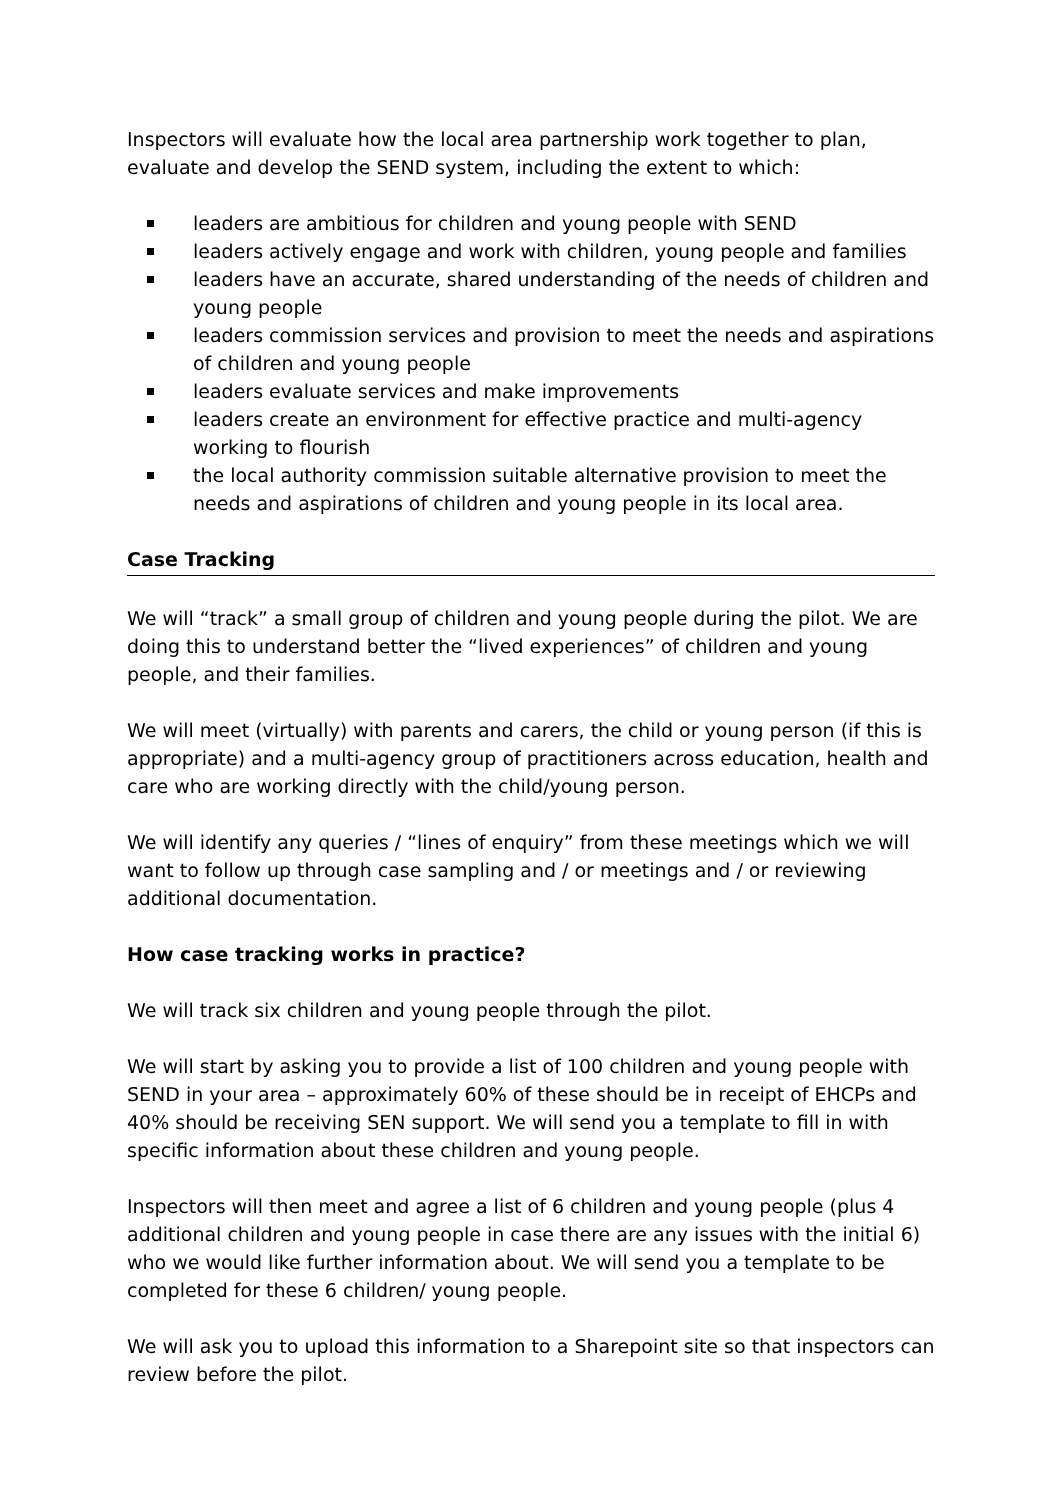Inspectors will evaluate how the local area partnership work together to plan, evaluate and develop the SEND system, including the extent to which:
leaders are ambitious for children and young people with SEND
leaders actively engage and work with children, young people and families
leaders have an accurate, shared understanding of the needs of children and young people
leaders commission services and provision to meet the needs and aspirations of children and young people
leaders evaluate services and make improvements
leaders create an environment for effective practice and multi-agency working to flourish
the local authority commission suitable alternative provision to meet the needs and aspirations of children and young people in its local area.
Case Tracking
We will “track” a small group of children and young people during the pilot. We are doing this to understand better the “lived experiences” of children and young people, and their families.
We will meet (virtually) with parents and carers, the child or young person (if this is appropriate) and a multi-agency group of practitioners across education, health and care who are working directly with the child/young person.
We will identify any queries / “lines of enquiry” from these meetings which we will want to follow up through case sampling and / or meetings and / or reviewing additional documentation.
How case tracking works in practice?
We will track six children and young people through the pilot.
We will start by asking you to provide a list of 100 children and young people with SEND in your area – approximately 60% of these should be in receipt of EHCPs and 40% should be receiving SEN support. We will send you a template to fill in with specific information about these children and young people.
Inspectors will then meet and agree a list of 6 children and young people (plus 4 additional children and young people in case there are any issues with the initial 6) who we would like further information about. We will send you a template to be completed for these 6 children/ young people.
We will ask you to upload this information to a Sharepoint site so that inspectors can review before the pilot.